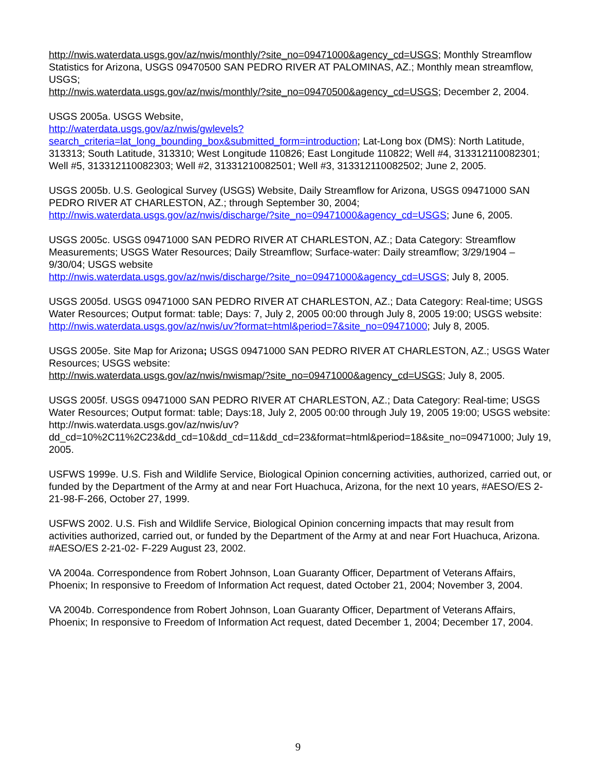http://nwis.waterdata.usgs.gov/az/nwis/monthly/?site_no=09471000&agency_cd=USGS; Monthly Streamflow Statistics for Arizona, USGS 09470500 SAN PEDRO RIVER AT PALOMINAS, AZ.; Monthly mean streamflow, USGS;
http://nwis.waterdata.usgs.gov/az/nwis/monthly/?site_no=09470500&agency_cd=USGS; December 2, 2004.
USGS 2005a. USGS Website,
http://waterdata.usgs.gov/az/nwis/gwlevels?search_criteria=lat_long_bounding_box&submitted_form=introduction; Lat-Long box (DMS): North Latitude, 313313; South Latitude, 313310; West Longitude 110826; East Longitude 110822; Well #4, 313312110082301; Well #5, 313312110082303; Well #2, 31331210082501; Well #3, 313312110082502; June 2, 2005.
USGS 2005b. U.S. Geological Survey (USGS) Website, Daily Streamflow for Arizona, USGS 09471000 SAN PEDRO RIVER AT CHARLESTON, AZ.; through September 30, 2004;
http://nwis.waterdata.usgs.gov/az/nwis/discharge/?site_no=09471000&agency_cd=USGS; June 6, 2005.
USGS 2005c. USGS 09471000 SAN PEDRO RIVER AT CHARLESTON, AZ.; Data Category: Streamflow Measurements; USGS Water Resources; Daily Streamflow; Surface-water: Daily streamflow; 3/29/1904 – 9/30/04; USGS website
http://nwis.waterdata.usgs.gov/az/nwis/discharge/?site_no=09471000&agency_cd=USGS; July 8, 2005.
USGS 2005d. USGS 09471000 SAN PEDRO RIVER AT CHARLESTON, AZ.; Data Category: Real-time; USGS Water Resources; Output format: table; Days: 7, July 2, 2005 00:00 through July 8, 2005 19:00; USGS website: http://nwis.waterdata.usgs.gov/az/nwis/uv?format=html&period=7&site_no=09471000; July 8, 2005.
USGS 2005e. Site Map for Arizona; USGS 09471000 SAN PEDRO RIVER AT CHARLESTON, AZ.; USGS Water Resources; USGS website:
http://nwis.waterdata.usgs.gov/az/nwis/nwismap/?site_no=09471000&agency_cd=USGS; July 8, 2005.
USGS 2005f. USGS 09471000 SAN PEDRO RIVER AT CHARLESTON, AZ.; Data Category: Real-time; USGS Water Resources; Output format: table; Days:18, July 2, 2005 00:00 through July 19, 2005 19:00; USGS website:
http://nwis.waterdata.usgs.gov/az/nwis/uv?dd_cd=10%2C11%2C23&dd_cd=10&dd_cd=11&dd_cd=23&format=html&period=18&site_no=09471000; July 19, 2005.
USFWS 1999e. U.S. Fish and Wildlife Service, Biological Opinion concerning activities, authorized, carried out, or funded by the Department of the Army at and near Fort Huachuca, Arizona, for the next 10 years, #AESO/ES 2-21-98-F-266, October 27, 1999.
USFWS 2002. U.S. Fish and Wildlife Service, Biological Opinion concerning impacts that may result from activities authorized, carried out, or funded by the Department of the Army at and near Fort Huachuca, Arizona. #AESO/ES 2-21-02- F-229 August 23, 2002.
VA 2004a. Correspondence from Robert Johnson, Loan Guaranty Officer, Department of Veterans Affairs, Phoenix; In responsive to Freedom of Information Act request, dated October 21, 2004; November 3, 2004.
VA 2004b. Correspondence from Robert Johnson, Loan Guaranty Officer, Department of Veterans Affairs, Phoenix; In responsive to Freedom of Information Act request, dated December 1, 2004; December 17, 2004.
9